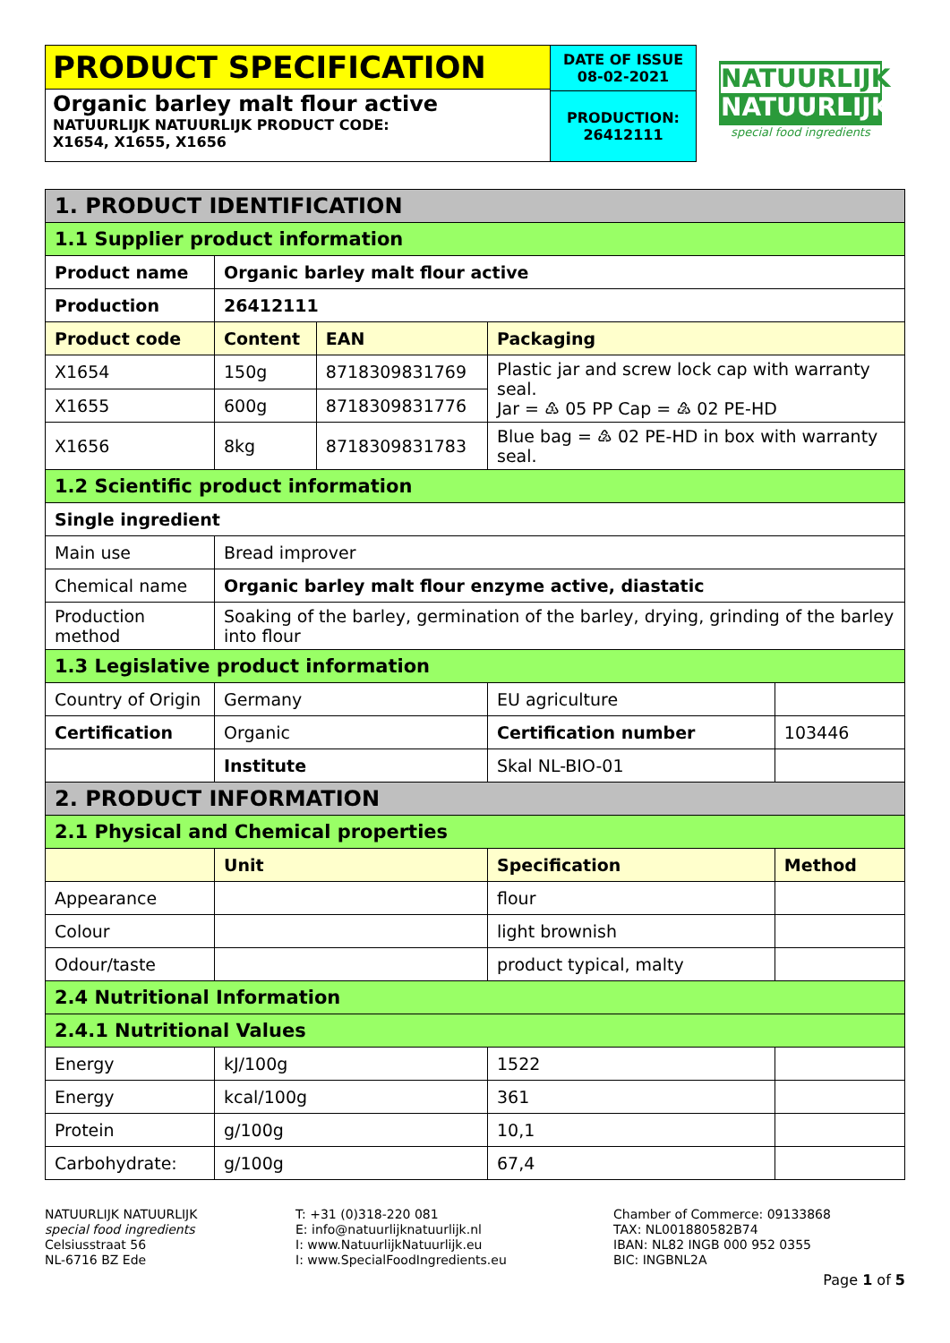PRODUCT SPECIFICATION
Organic barley malt flour active
NATUURLIJK NATUURLIJK PRODUCT CODE:
X1654, X1655, X1656
DATE OF ISSUE
08-02-2021
PRODUCTION:
26412111
NATUURLIJK
NATUURLIJK
special food ingredients
| 1. PRODUCT IDENTIFICATION | | | | |
| 1.1 Supplier product information | | | | |
| Product name | Organic barley malt flour active | | | |
| Production | 26412111 | | | |
| Product code | Content | EAN | Packaging | |
| X1654 | 150g | 8718309831769 | Plastic jar and screw lock cap with warranty seal. Jar = ♳ 05 PP Cap = ♴ 02 PE-HD | |
| X1655 | 600g | 8718309831776 | | |
| X1656 | 8kg | 8718309831783 | Blue bag = ♴ 02 PE-HD in box with warranty seal. | |
| 1.2 Scientific product information | | | | |
| Single ingredient | | | | |
| Main use | Bread improver | | | |
| Chemical name | Organic barley malt flour enzyme active, diastatic | | | |
| Production method | Soaking of the barley, germination of the barley, drying, grinding of the barley into flour | | | |
| 1.3 Legislative product information | | | | |
| Country of Origin | Germany | | EU agriculture | |
| Certification | Organic | | Certification number | 103446 |
| | Institute | | Skal NL-BIO-01 | |
| 2. PRODUCT INFORMATION | | | | |
| 2.1 Physical and Chemical properties | | | | |
| | Unit | | Specification | Method |
| Appearance | | | flour | |
| Colour | | | light brownish | |
| Odour/taste | | | product typical, malty | |
| 2.4 Nutritional Information | | | | |
| 2.4.1 Nutritional Values | | | | |
| Energy | kJ/100g | | 1522 | |
| Energy | kcal/100g | | 361 | |
| Protein | g/100g | | 10,1 | |
| Carbohydrate: | g/100g | | 67,4 | |
NATUURLIJK NATUURLIJK
special food ingredients
Celsiusstraat 56
NL-6716 BZ Ede
T: +31 (0)318-220 081
E: info@natuurlijknatuurlijk.nl
I: www.NatuurlijkNatuurlijk.eu
I: www.SpecialFoodIngredients.eu
Chamber of Commerce: 09133868
TAX: NL001880582B74
IBAN: NL82 INGB 000 952 0355
BIC: INGBNL2A
Page 1 of 5